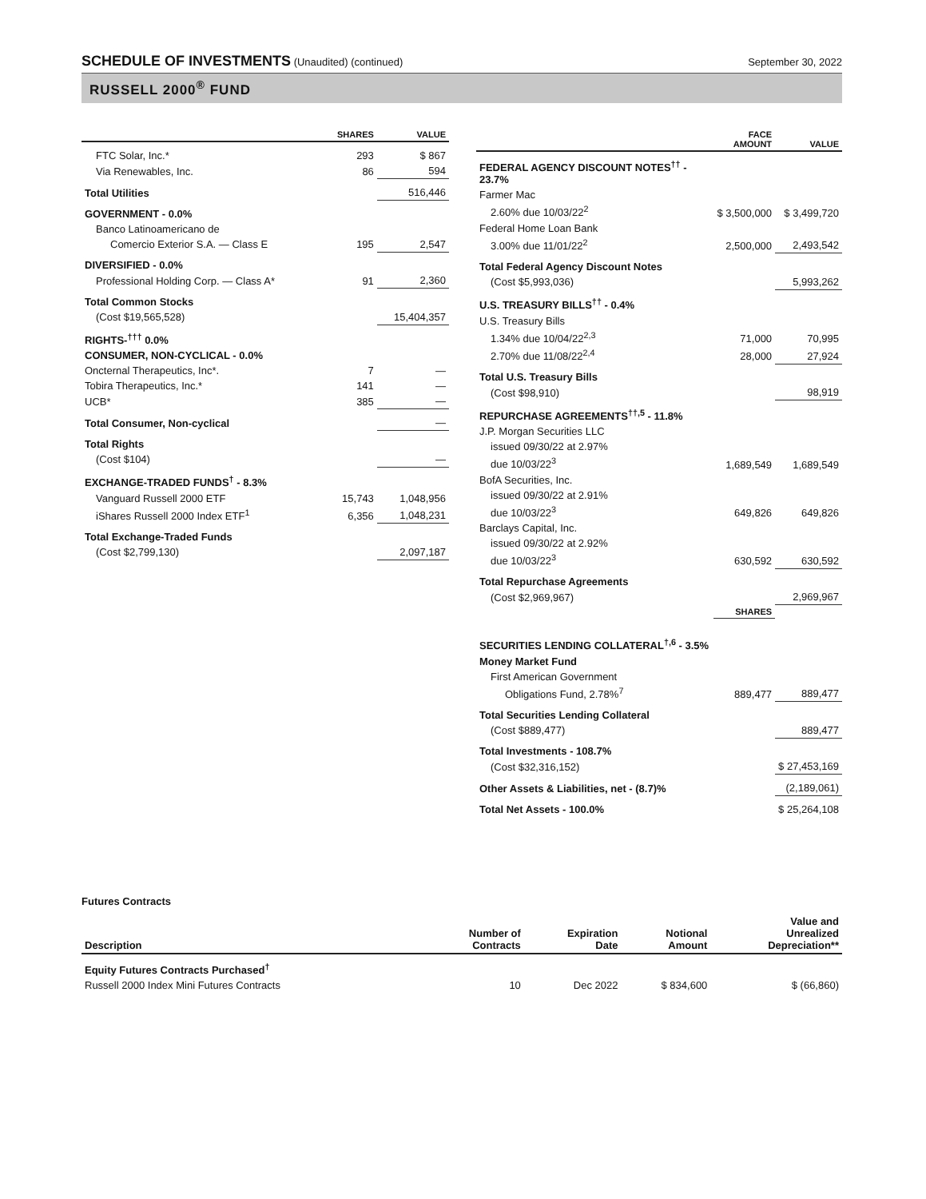SCHEDULE OF INVESTMENTS (Unaudited) (continued) September 30, 2022
RUSSELL 2000<sup>®</sup> FUND
| | SHARES | VALUE |
| --- | --- | --- |
| FTC Solar, Inc.* | 293 | $ 867 |
| Via Renewables, Inc. | 86 | 594 |
| Total Utilities | | 516,446 |
| GOVERNMENT - 0.0% | | |
| Banco Latinoamericano de | | |
| Comercio Exterior S.A. — Class E | 195 | 2,547 |
| DIVERSIFIED - 0.0% | | |
| Professional Holding Corp. — Class A* | 91 | 2,360 |
| Total Common Stocks | | |
| (Cost $19,565,528) | | 15,404,357 |
| RIGHTS-<sup>†††</sup> 0.0% | | |
| CONSUMER, NON-CYCLICAL - 0.0% | | |
| Oncternal Therapeutics, Inc*. | 7 | — |
| Tobira Therapeutics, Inc.* | 141 | — |
| UCB* | 385 | — |
| Total Consumer, Non-cyclical | | — |
| Total Rights | | |
| (Cost $104) | | — |
| EXCHANGE-TRADED FUNDS<sup>†</sup> - 8.3% | | |
| Vanguard Russell 2000 ETF | 15,743 | 1,048,956 |
| iShares Russell 2000 Index ETF<sup>1</sup> | 6,356 | 1,048,231 |
| Total Exchange-Traded Funds | | |
| (Cost $2,799,130) | | 2,097,187 |
| | FACE AMOUNT | VALUE |
| --- | --- | --- |
| FEDERAL AGENCY DISCOUNT NOTES<sup>††</sup> - 23.7% | | |
| Farmer Mac | | |
| 2.60% due 10/03/22<sup>2</sup> | $ 3,500,000 | $ 3,499,720 |
| Federal Home Loan Bank | | |
| 3.00% due 11/01/22<sup>2</sup> | 2,500,000 | 2,493,542 |
| Total Federal Agency Discount Notes | | |
| (Cost $5,993,036) | | 5,993,262 |
| U.S. TREASURY BILLS<sup>††</sup> - 0.4% | | |
| U.S. Treasury Bills | | |
| 1.34% due 10/04/22<sup>2,3</sup> | 71,000 | 70,995 |
| 2.70% due 11/08/22<sup>2,4</sup> | 28,000 | 27,924 |
| Total U.S. Treasury Bills | | |
| (Cost $98,910) | | 98,919 |
| REPURCHASE AGREEMENTS<sup>††,5</sup> - 11.8% | | |
| J.P. Morgan Securities LLC | | |
| issued 09/30/22 at 2.97% | | |
| due 10/03/22<sup>3</sup> | 1,689,549 | 1,689,549 |
| BofA Securities, Inc. | | |
| issued 09/30/22 at 2.91% | | |
| due 10/03/22<sup>3</sup> | 649,826 | 649,826 |
| Barclays Capital, Inc. | | |
| issued 09/30/22 at 2.92% | | |
| due 10/03/22<sup>3</sup> | 630,592 | 630,592 |
| Total Repurchase Agreements | | |
| (Cost $2,969,967) | | 2,969,967 |
| | SHARES | |
| SECURITIES LENDING COLLATERAL<sup>†,6</sup> - 3.5% | | |
| Money Market Fund | | |
| First American Government | | |
| Obligations Fund, 2.78%<sup>7</sup> | 889,477 | 889,477 |
| Total Securities Lending Collateral | | |
| (Cost $889,477) | | 889,477 |
| Total Investments - 108.7% | | |
| (Cost $32,316,152) | | $ 27,453,169 |
| Other Assets & Liabilities, net - (8.7)% | | (2,189,061) |
| Total Net Assets - 100.0% | | $ 25,264,108 |
Futures Contracts
| Description | Number of Contracts | Expiration Date | Notional Amount | Value and Unrealized Depreciation** |
| --- | --- | --- | --- | --- |
| Equity Futures Contracts Purchased<sup>†</sup> | | | | |
| Russell 2000 Index Mini Futures Contracts | 10 | Dec 2022 | $ 834,600 | $ (66,860) |